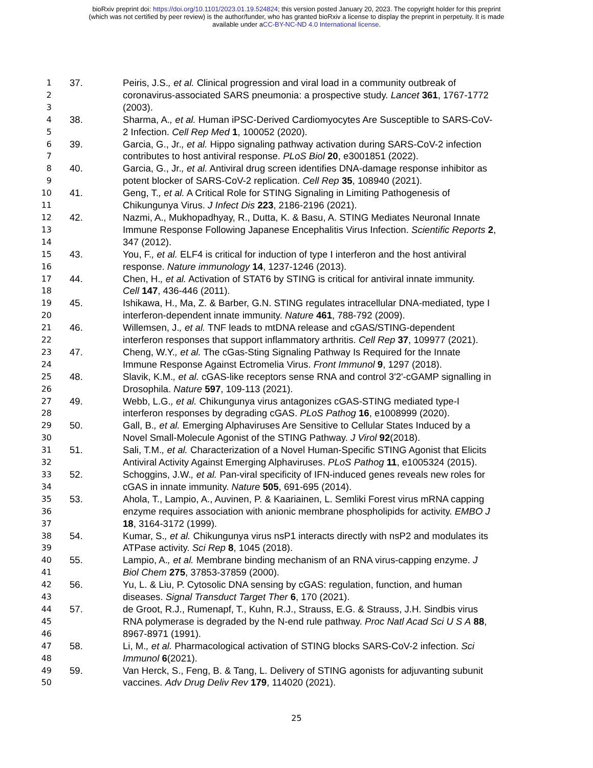bioRxiv preprint doi: https://doi.org/10.1101/2023.01.19.524824; this version posted January 20, 2023. The copyright holder for this preprint
(which was not certified by peer review) is the author/funder, who has granted bioRxiv a license to display the preprint in perpetuity. It is made
available under aCC-BY-NC-ND 4.0 International license.
| 1 | 37. | Peiris, J.S. , et al. Clinical progression and viral load in a community outbreak of |
| 2 | | coronavirus-associated SARS pneumonia: a prospective study. Lancet 361 , 1767-1772 |
| 3 | | (2003). |
| 4 | 38. | Sharma, A. , et al. Human iPSC-Derived Cardiomyocytes Are Susceptible to SARS-CoV- |
| 5 | | 2 Infection. Cell Rep Med 1 , 100052 (2020). |
| 6 | 39. | Garcia, G., Jr. , et al. Hippo signaling pathway activation during SARS-CoV-2 infection |
| 7 | | contributes to host antiviral response. PLoS Biol 20 , e3001851 (2022). |
| 8 | 40. | Garcia, G., Jr. , et al. Antiviral drug screen identifies DNA-damage response inhibitor as |
| 9 | | potent blocker of SARS-CoV-2 replication. Cell Rep 35 , 108940 (2021). |
| 10 | 41. | Geng, T. , et al. A Critical Role for STING Signaling in Limiting Pathogenesis of |
| 11 | | Chikungunya Virus. J Infect Dis 223 , 2186-2196 (2021). |
| 12 | 42. | Nazmi, A., Mukhopadhyay, R., Dutta, K. & Basu, A. STING Mediates Neuronal Innate |
| 13 | | Immune Response Following Japanese Encephalitis Virus Infection. Scientific Reports 2 , |
| 14 | | 347 (2012). |
| 15 | 43. | You, F. , et al. ELF4 is critical for induction of type I interferon and the host antiviral |
| 16 | | response. Nature immunology 14 , 1237-1246 (2013). |
| 17 | 44. | Chen, H. , et al. Activation of STAT6 by STING is critical for antiviral innate immunity. |
| 18 | | Cell 147 , 436-446 (2011). |
| 19 | 45. | Ishikawa, H., Ma, Z. & Barber, G.N. STING regulates intracellular DNA-mediated, type I |
| 20 | | interferon-dependent innate immunity. Nature 461 , 788-792 (2009). |
| 21 | 46. | Willemsen, J. , et al. TNF leads to mtDNA release and cGAS/STING-dependent |
| 22 | | interferon responses that support inflammatory arthritis. Cell Rep 37 , 109977 (2021). |
| 23 | 47. | Cheng, W.Y. , et al. The cGas-Sting Signaling Pathway Is Required for the Innate |
| 24 | | Immune Response Against Ectromelia Virus. Front Immunol 9 , 1297 (2018). |
| 25 | 48. | Slavik, K.M. , et al. cGAS-like receptors sense RNA and control 3'2'-cGAMP signalling in |
| 26 | | Drosophila. Nature 597 , 109-113 (2021). |
| 27 | 49. | Webb, L.G. , et al. Chikungunya virus antagonizes cGAS-STING mediated type-I |
| 28 | | interferon responses by degrading cGAS. PLoS Pathog 16 , e1008999 (2020). |
| 29 | 50. | Gall, B. , et al. Emerging Alphaviruses Are Sensitive to Cellular States Induced by a |
| 30 | | Novel Small-Molecule Agonist of the STING Pathway. J Virol 92 (2018). |
| 31 | 51. | Sali, T.M. , et al. Characterization of a Novel Human-Specific STING Agonist that Elicits |
| 32 | | Antiviral Activity Against Emerging Alphaviruses. PLoS Pathog 11 , e1005324 (2015). |
| 33 | 52. | Schoggins, J.W. , et al. Pan-viral specificity of IFN-induced genes reveals new roles for |
| 34 | | cGAS in innate immunity. Nature 505 , 691-695 (2014). |
| 35 | 53. | Ahola, T., Lampio, A., Auvinen, P. & Kaariainen, L. Semliki Forest virus mRNA capping |
| 36 | | enzyme requires association with anionic membrane phospholipids for activity. EMBO J |
| 37 | | 18 , 3164-3172 (1999). |
| 38 | 54. | Kumar, S. , et al. Chikungunya virus nsP1 interacts directly with nsP2 and modulates its |
| 39 | | ATPase activity. Sci Rep 8 , 1045 (2018). |
| 40 | 55. | Lampio, A. , et al. Membrane binding mechanism of an RNA virus-capping enzyme. J |
| 41 | | Biol Chem 275 , 37853-37859 (2000). |
| 42 | 56. | Yu, L. & Liu, P. Cytosolic DNA sensing by cGAS: regulation, function, and human |
| 43 | | diseases. Signal Transduct Target Ther 6 , 170 (2021). |
| 44 | 57. | de Groot, R.J., Rumenapf, T., Kuhn, R.J., Strauss, E.G. & Strauss, J.H. Sindbis virus |
| 45 | | RNA polymerase is degraded by the N-end rule pathway. Proc Natl Acad Sci U S A 88 , |
| 46 | | 8967-8971 (1991). |
| 47 | 58. | Li, M. , et al. Pharmacological activation of STING blocks SARS-CoV-2 infection. Sci |
| 48 | | Immunol 6 (2021). |
| 49 | 59. | Van Herck, S., Feng, B. & Tang, L. Delivery of STING agonists for adjuvanting subunit |
| 50 | | vaccines. Adv Drug Deliv Rev 179 , 114020 (2021). |
25